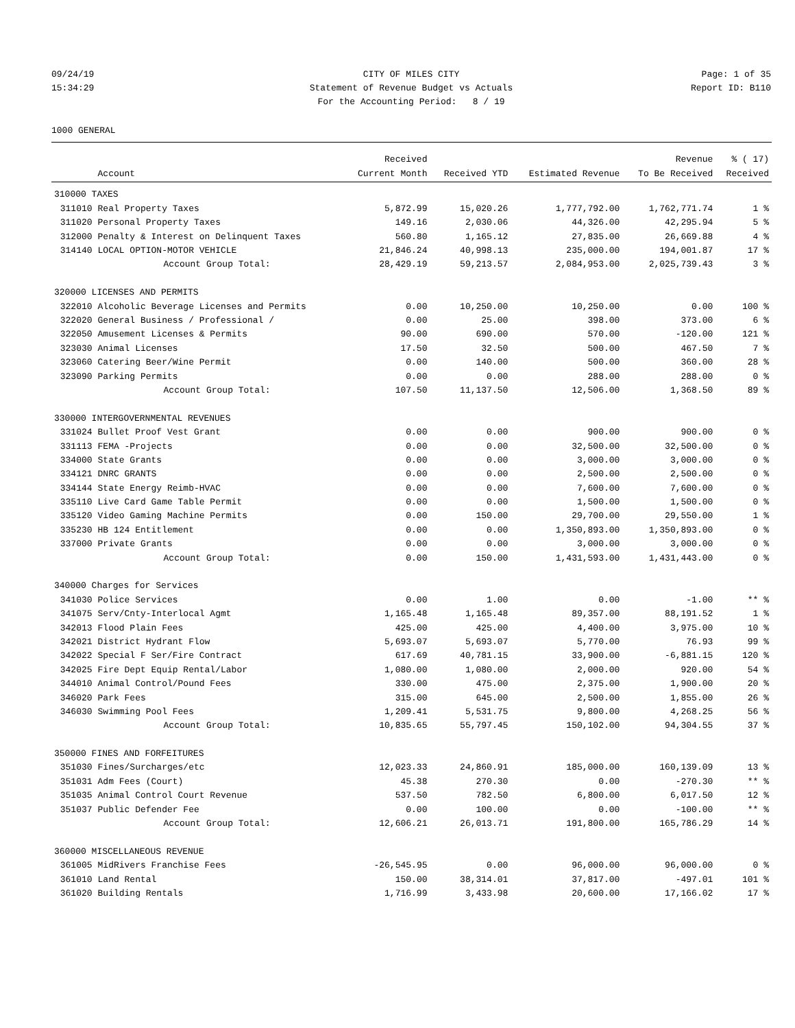09/24/19 CITY OF MILES CITY Page: 1 of 35
15:34:29 Statement of Revenue Budget vs Actuals Report ID: B110
For the Accounting Period: 8 / 19
1000 GENERAL
| | | Received | | | Revenue | % ( 17) |
| --- | --- | --- | --- | --- | --- | --- |
| | Account | Current Month | Received YTD | Estimated Revenue | To Be Received | Received |
| 310000 TAXES | | | | | | |
| 311010 | Real Property Taxes | 5,872.99 | 15,020.26 | 1,777,792.00 | 1,762,771.74 | 1 % |
| 311020 | Personal Property Taxes | 149.16 | 2,030.06 | 44,326.00 | 42,295.94 | 5 % |
| 312000 | Penalty & Interest on Delinquent Taxes | 560.80 | 1,165.12 | 27,835.00 | 26,669.88 | 4 % |
| 314140 | LOCAL OPTION-MOTOR VEHICLE | 21,846.24 | 40,998.13 | 235,000.00 | 194,001.87 | 17 % |
| | Account Group Total: | 28,429.19 | 59,213.57 | 2,084,953.00 | 2,025,739.43 | 3 % |
| 320000 LICENSES AND PERMITS | | | | | | |
| 322010 | Alcoholic Beverage Licenses and Permits | 0.00 | 10,250.00 | 10,250.00 | 0.00 | 100 % |
| 322020 | General Business / Professional / | 0.00 | 25.00 | 398.00 | 373.00 | 6 % |
| 322050 | Amusement Licenses & Permits | 90.00 | 690.00 | 570.00 | -120.00 | 121 % |
| 323030 | Animal Licenses | 17.50 | 32.50 | 500.00 | 467.50 | 7 % |
| 323060 | Catering Beer/Wine Permit | 0.00 | 140.00 | 500.00 | 360.00 | 28 % |
| 323090 | Parking Permits | 0.00 | 0.00 | 288.00 | 288.00 | 0 % |
| | Account Group Total: | 107.50 | 11,137.50 | 12,506.00 | 1,368.50 | 89 % |
| 330000 INTERGOVERNMENTAL REVENUES | | | | | | |
| 331024 | Bullet Proof Vest Grant | 0.00 | 0.00 | 900.00 | 900.00 | 0 % |
| 331113 | FEMA -Projects | 0.00 | 0.00 | 32,500.00 | 32,500.00 | 0 % |
| 334000 | State Grants | 0.00 | 0.00 | 3,000.00 | 3,000.00 | 0 % |
| 334121 | DNRC GRANTS | 0.00 | 0.00 | 2,500.00 | 2,500.00 | 0 % |
| 334144 | State Energy Reimb-HVAC | 0.00 | 0.00 | 7,600.00 | 7,600.00 | 0 % |
| 335110 | Live Card Game Table Permit | 0.00 | 0.00 | 1,500.00 | 1,500.00 | 0 % |
| 335120 | Video Gaming Machine Permits | 0.00 | 150.00 | 29,700.00 | 29,550.00 | 1 % |
| 335230 | HB 124 Entitlement | 0.00 | 0.00 | 1,350,893.00 | 1,350,893.00 | 0 % |
| 337000 | Private Grants | 0.00 | 0.00 | 3,000.00 | 3,000.00 | 0 % |
| | Account Group Total: | 0.00 | 150.00 | 1,431,593.00 | 1,431,443.00 | 0 % |
| 340000 Charges for Services | | | | | | |
| 341030 | Police Services | 0.00 | 1.00 | 0.00 | -1.00 | ** % |
| 341075 | Serv/Cnty-Interlocal Agmt | 1,165.48 | 1,165.48 | 89,357.00 | 88,191.52 | 1 % |
| 342013 | Flood Plain Fees | 425.00 | 425.00 | 4,400.00 | 3,975.00 | 10 % |
| 342021 | District Hydrant Flow | 5,693.07 | 5,693.07 | 5,770.00 | 76.93 | 99 % |
| 342022 | Special F Ser/Fire Contract | 617.69 | 40,781.15 | 33,900.00 | -6,881.15 | 120 % |
| 342025 | Fire Dept Equip Rental/Labor | 1,080.00 | 1,080.00 | 2,000.00 | 920.00 | 54 % |
| 344010 | Animal Control/Pound Fees | 330.00 | 475.00 | 2,375.00 | 1,900.00 | 20 % |
| 346020 | Park Fees | 315.00 | 645.00 | 2,500.00 | 1,855.00 | 26 % |
| 346030 | Swimming Pool Fees | 1,209.41 | 5,531.75 | 9,800.00 | 4,268.25 | 56 % |
| | Account Group Total: | 10,835.65 | 55,797.45 | 150,102.00 | 94,304.55 | 37 % |
| 350000 FINES AND FORFEITURES | | | | | | |
| 351030 | Fines/Surcharges/etc | 12,023.33 | 24,860.91 | 185,000.00 | 160,139.09 | 13 % |
| 351031 | Adm Fees (Court) | 45.38 | 270.30 | 0.00 | -270.30 | ** % |
| 351035 | Animal Control Court Revenue | 537.50 | 782.50 | 6,800.00 | 6,017.50 | 12 % |
| 351037 | Public Defender Fee | 0.00 | 100.00 | 0.00 | -100.00 | ** % |
| | Account Group Total: | 12,606.21 | 26,013.71 | 191,800.00 | 165,786.29 | 14 % |
| 360000 MISCELLANEOUS REVENUE | | | | | | |
| 361005 | MidRivers Franchise Fees | -26,545.95 | 0.00 | 96,000.00 | 96,000.00 | 0 % |
| 361010 | Land Rental | 150.00 | 38,314.01 | 37,817.00 | -497.01 | 101 % |
| 361020 | Building Rentals | 1,716.99 | 3,433.98 | 20,600.00 | 17,166.02 | 17 % |